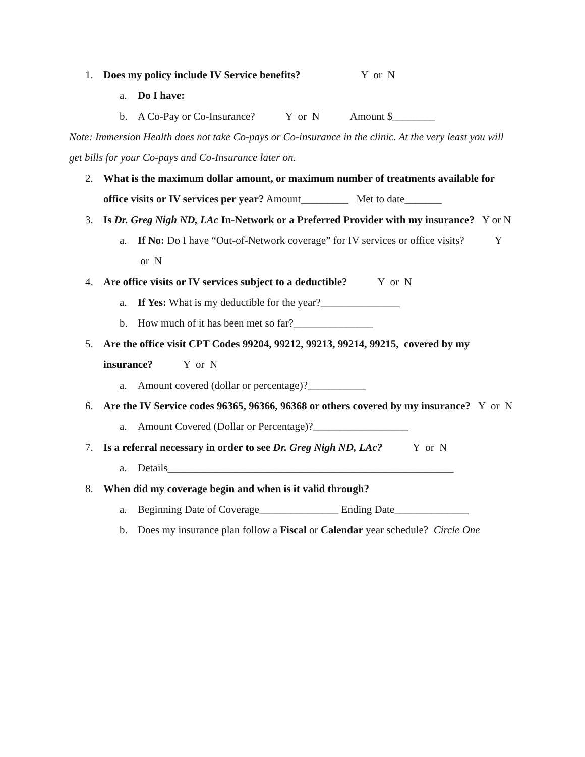1. Does my policy include IV Service benefits? Y or N
a. Do I have:
b. A Co-Pay or Co-Insurance? Y or N Amount $________
Note: Immersion Health does not take Co-pays or Co-insurance in the clinic. At the very least you will get bills for your Co-pays and Co-Insurance later on.
2. What is the maximum dollar amount, or maximum number of treatments available for office visits or IV services per year? Amount_________ Met to date_______
3. Is Dr. Greg Nigh ND, LAc In-Network or a Preferred Provider with my insurance? Y or N
a. If No: Do I have “Out-of-Network coverage” for IV services or office visits? Y or N
4. Are office visits or IV services subject to a deductible? Y or N
a. If Yes: What is my deductible for the year?_______________
b. How much of it has been met so far?_______________
5. Are the office visit CPT Codes 99204, 99212, 99213, 99214, 99215, covered by my insurance? Y or N
a. Amount covered (dollar or percentage)?___________
6. Are the IV Service codes 96365, 96366, 96368 or others covered by my insurance? Y or N
a. Amount Covered (Dollar or Percentage)?__________________
7. Is a referral necessary in order to see Dr. Greg Nigh ND, LAc? Y or N
a. Details______________________________________________________
8. When did my coverage begin and when is it valid through?
a. Beginning Date of Coverage_______________ Ending Date______________
b. Does my insurance plan follow a Fiscal or Calendar year schedule? Circle One